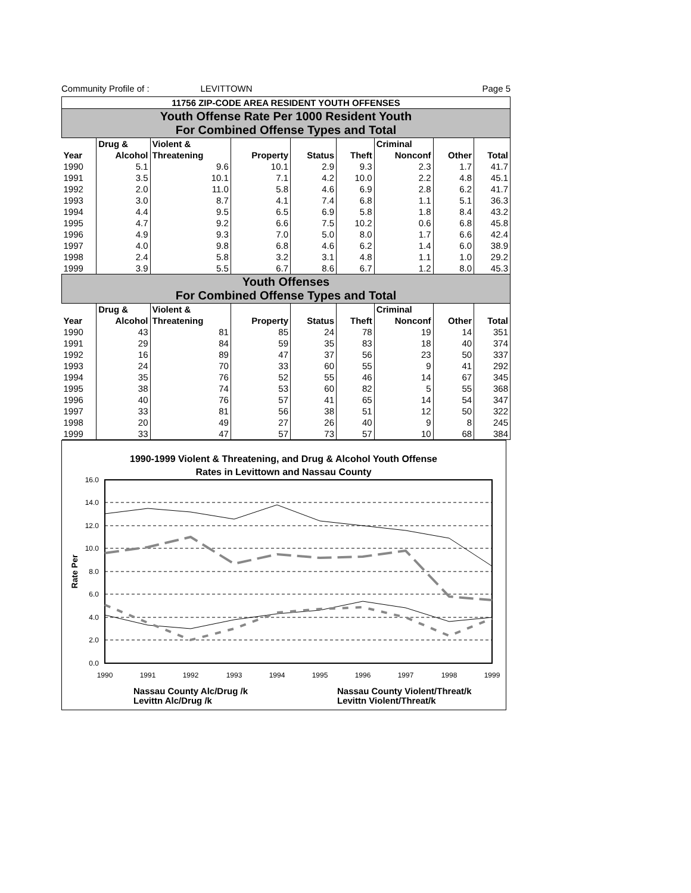Community Profile of : LEVITTOWN Page 5
| 11756 ZIP-CODE AREA RESIDENT YOUTH OFFENSES | | | | | | | | |
| Youth Offense Rate Per 1000 Resident Youth For Combined Offense Types and Total | | | | | | | | |
| | Drug & | Violent & | | | | Criminal | | |
| Year | Alcohol | Threatening | Property | Status | Theft | Nonconf | Other | Total |
| 1990 | 5.1 | 9.6 | 10.1 | 2.9 | 9.3 | 2.3 | 1.7 | 41.7 |
| 1991 | 3.5 | 10.1 | 7.1 | 4.2 | 10.0 | 2.2 | 4.8 | 45.1 |
| 1992 | 2.0 | 11.0 | 5.8 | 4.6 | 6.9 | 2.8 | 6.2 | 41.7 |
| 1993 | 3.0 | 8.7 | 4.1 | 7.4 | 6.8 | 1.1 | 5.1 | 36.3 |
| 1994 | 4.4 | 9.5 | 6.5 | 6.9 | 5.8 | 1.8 | 8.4 | 43.2 |
| 1995 | 4.7 | 9.2 | 6.6 | 7.5 | 10.2 | 0.6 | 6.8 | 45.8 |
| 1996 | 4.9 | 9.3 | 7.0 | 5.0 | 8.0 | 1.7 | 6.6 | 42.4 |
| 1997 | 4.0 | 9.8 | 6.8 | 4.6 | 6.2 | 1.4 | 6.0 | 38.9 |
| 1998 | 2.4 | 5.8 | 3.2 | 3.1 | 4.8 | 1.1 | 1.0 | 29.2 |
| 1999 | 3.9 | 5.5 | 6.7 | 8.6 | 6.7 | 1.2 | 8.0 | 45.3 |
| Youth Offenses For Combined Offense Types and Total | | | | | | | | |
| | Drug & | Violent & | | | | Criminal | | |
| Year | Alcohol | Threatening | Property | Status | Theft | Nonconf | Other | Total |
| 1990 | 43 | 81 | 85 | 24 | 78 | 19 | 14 | 351 |
| 1991 | 29 | 84 | 59 | 35 | 83 | 18 | 40 | 374 |
| 1992 | 16 | 89 | 47 | 37 | 56 | 23 | 50 | 337 |
| 1993 | 24 | 70 | 33 | 60 | 55 | 9 | 41 | 292 |
| 1994 | 35 | 76 | 52 | 55 | 46 | 14 | 67 | 345 |
| 1995 | 38 | 74 | 53 | 60 | 82 | 5 | 55 | 368 |
| 1996 | 40 | 76 | 57 | 41 | 65 | 14 | 54 | 347 |
| 1997 | 33 | 81 | 56 | 38 | 51 | 12 | 50 | 322 |
| 1998 | 20 | 49 | 27 | 26 | 40 | 9 | 8 | 245 |
| 1999 | 33 | 47 | 57 | 73 | 57 | 10 | 68 | 384 |
1990-1999 Violent & Threatening, and Drug & Alcohol Youth Offense
Rates in Levittown and Nassau County
16.0
14.0
12.0
10.0
8.0
6.0
4.0
2.0
0.0
Rate Per
1990
1991
1992
1993
1994
1995
1996
1997
1998
1999
Nassau County Alc/Drug /k
Levittn Alc/Drug /k
Nassau County Violent/Threat/k
Levittn Violent/Threat/k